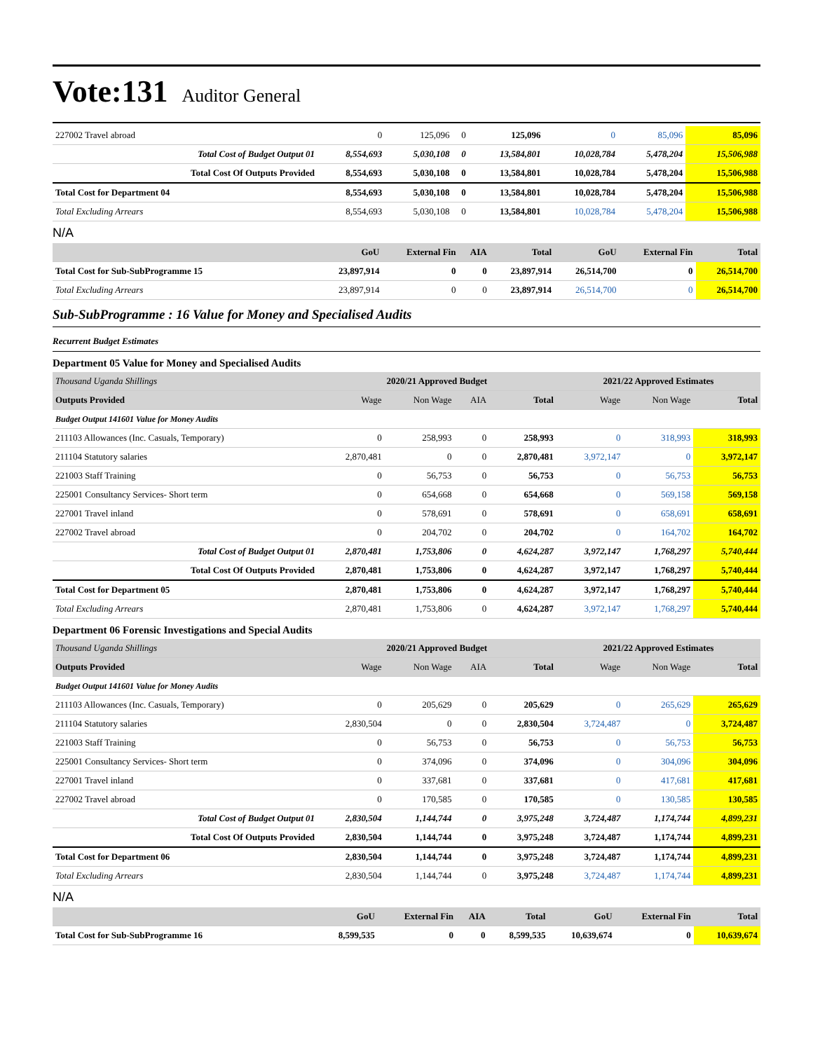Vote:131 Auditor General
| 227002 Travel abroad | 0 | 125,096 | 0 | 125,096 | 0 | 85,096 | 85,096 |
| Total Cost of Budget Output 01 | 8,554,693 | 5,030,108 | 0 | 13,584,801 | 10,028,784 | 5,478,204 | 15,506,988 |
| Total Cost Of Outputs Provided | 8,554,693 | 5,030,108 | 0 | 13,584,801 | 10,028,784 | 5,478,204 | 15,506,988 |
| Total Cost for Department 04 | 8,554,693 | 5,030,108 | 0 | 13,584,801 | 10,028,784 | 5,478,204 | 15,506,988 |
| Total Excluding Arrears | 8,554,693 | 5,030,108 | 0 | 13,584,801 | 10,028,784 | 5,478,204 | 15,506,988 |
N/A
| | GoU | External Fin | AIA | Total | GoU | External Fin | Total |
| --- | --- | --- | --- | --- | --- | --- | --- |
| Total Cost for Sub-SubProgramme 15 | 23,897,914 | 0 | 0 | 23,897,914 | 26,514,700 | 0 | 26,514,700 |
| Total Excluding Arrears | 23,897,914 | 0 | 0 | 23,897,914 | 26,514,700 | 0 | 26,514,700 |
Sub-SubProgramme : 16 Value for Money and Specialised Audits
Recurrent Budget Estimates
Department 05 Value for Money and Specialised Audits
| Thousand Uganda Shillings | 2020/21 Approved Budget | | | | 2021/22 Approved Estimates | | |
| --- | --- | --- | --- | --- | --- | --- | --- |
| Outputs Provided | Wage | Non Wage | AIA | Total | Wage | Non Wage | Total |
| Budget Output 141601 Value for Money Audits | | | | | | | |
| 211103 Allowances (Inc. Casuals, Temporary) | 0 | 258,993 | 0 | 258,993 | 0 | 318,993 | 318,993 |
| 211104 Statutory salaries | 2,870,481 | 0 | 0 | 2,870,481 | 3,972,147 | 0 | 3,972,147 |
| 221003 Staff Training | 0 | 56,753 | 0 | 56,753 | 0 | 56,753 | 56,753 |
| 225001 Consultancy Services- Short term | 0 | 654,668 | 0 | 654,668 | 0 | 569,158 | 569,158 |
| 227001 Travel inland | 0 | 578,691 | 0 | 578,691 | 0 | 658,691 | 658,691 |
| 227002 Travel abroad | 0 | 204,702 | 0 | 204,702 | 0 | 164,702 | 164,702 |
| Total Cost of Budget Output 01 | 2,870,481 | 1,753,806 | 0 | 4,624,287 | 3,972,147 | 1,768,297 | 5,740,444 |
| Total Cost Of Outputs Provided | 2,870,481 | 1,753,806 | 0 | 4,624,287 | 3,972,147 | 1,768,297 | 5,740,444 |
| Total Cost for Department 05 | 2,870,481 | 1,753,806 | 0 | 4,624,287 | 3,972,147 | 1,768,297 | 5,740,444 |
| Total Excluding Arrears | 2,870,481 | 1,753,806 | 0 | 4,624,287 | 3,972,147 | 1,768,297 | 5,740,444 |
Department 06 Forensic Investigations and Special Audits
| Thousand Uganda Shillings | 2020/21 Approved Budget | | | | 2021/22 Approved Estimates | | |
| --- | --- | --- | --- | --- | --- | --- | --- |
| Outputs Provided | Wage | Non Wage | AIA | Total | Wage | Non Wage | Total |
| Budget Output 141601 Value for Money Audits | | | | | | | |
| 211103 Allowances (Inc. Casuals, Temporary) | 0 | 205,629 | 0 | 205,629 | 0 | 265,629 | 265,629 |
| 211104 Statutory salaries | 2,830,504 | 0 | 0 | 2,830,504 | 3,724,487 | 0 | 3,724,487 |
| 221003 Staff Training | 0 | 56,753 | 0 | 56,753 | 0 | 56,753 | 56,753 |
| 225001 Consultancy Services- Short term | 0 | 374,096 | 0 | 374,096 | 0 | 304,096 | 304,096 |
| 227001 Travel inland | 0 | 337,681 | 0 | 337,681 | 0 | 417,681 | 417,681 |
| 227002 Travel abroad | 0 | 170,585 | 0 | 170,585 | 0 | 130,585 | 130,585 |
| Total Cost of Budget Output 01 | 2,830,504 | 1,144,744 | 0 | 3,975,248 | 3,724,487 | 1,174,744 | 4,899,231 |
| Total Cost Of Outputs Provided | 2,830,504 | 1,144,744 | 0 | 3,975,248 | 3,724,487 | 1,174,744 | 4,899,231 |
| Total Cost for Department 06 | 2,830,504 | 1,144,744 | 0 | 3,975,248 | 3,724,487 | 1,174,744 | 4,899,231 |
| Total Excluding Arrears | 2,830,504 | 1,144,744 | 0 | 3,975,248 | 3,724,487 | 1,174,744 | 4,899,231 |
N/A
| | GoU | External Fin | AIA | Total | GoU | External Fin | Total |
| --- | --- | --- | --- | --- | --- | --- | --- |
| Total Cost for Sub-SubProgramme 16 | 8,599,535 | 0 | 0 | 8,599,535 | 10,639,674 | 0 | 10,639,674 |